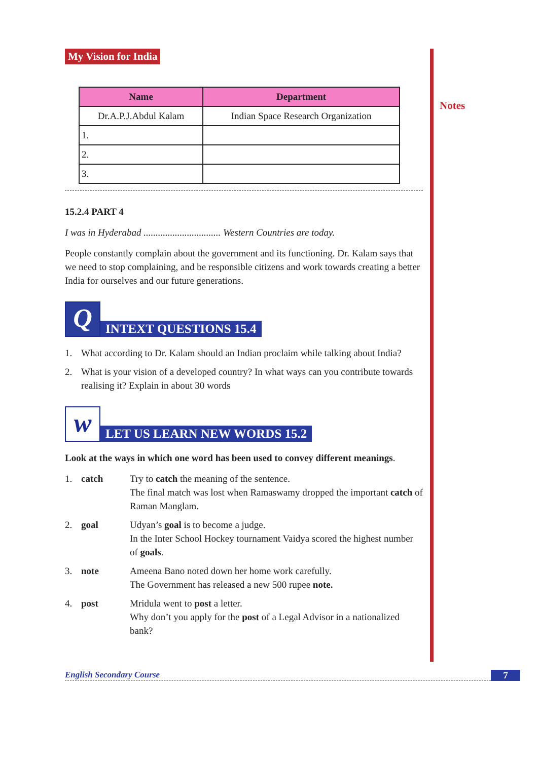Notes
My Vision for India
| Name | Department |
| --- | --- |
| Dr.A.P.J.Abdul Kalam | Indian Space Research Organization |
| 1. | |
| 2. | |
| 3. | |
15.2.4 PART 4
I was in Hyderabad ................................ Western Countries are today.
People constantly complain about the government and its functioning. Dr. Kalam says that we need to stop complaining, and be responsible citizens and work towards creating a better India for ourselves and our future generations.
Q
INTEXT QUESTIONS 15.4
1. What according to Dr. Kalam should an Indian proclaim while talking about India?
2. What is your vision of a developed country? In what ways can you contribute towards realising it? Explain in about 30 words
w
LET US LEARN NEW WORDS 15.2
Look at the ways in which one word has been used to convey different meanings.
1. catch Try to catch the meaning of the sentence.
The final match was lost when Ramaswamy dropped the important catch of Raman Manglam.
2. goal Udyan’s goal is to become a judge.
In the Inter School Hockey tournament Vaidya scored the highest number of goals.
3. note Ameena Bano noted down her home work carefully.
The Government has released a new 500 rupee note.
4. post Mridula went to post a letter.
Why don’t you apply for the post of a Legal Advisor in a nationalized bank?
English Secondary Course 7